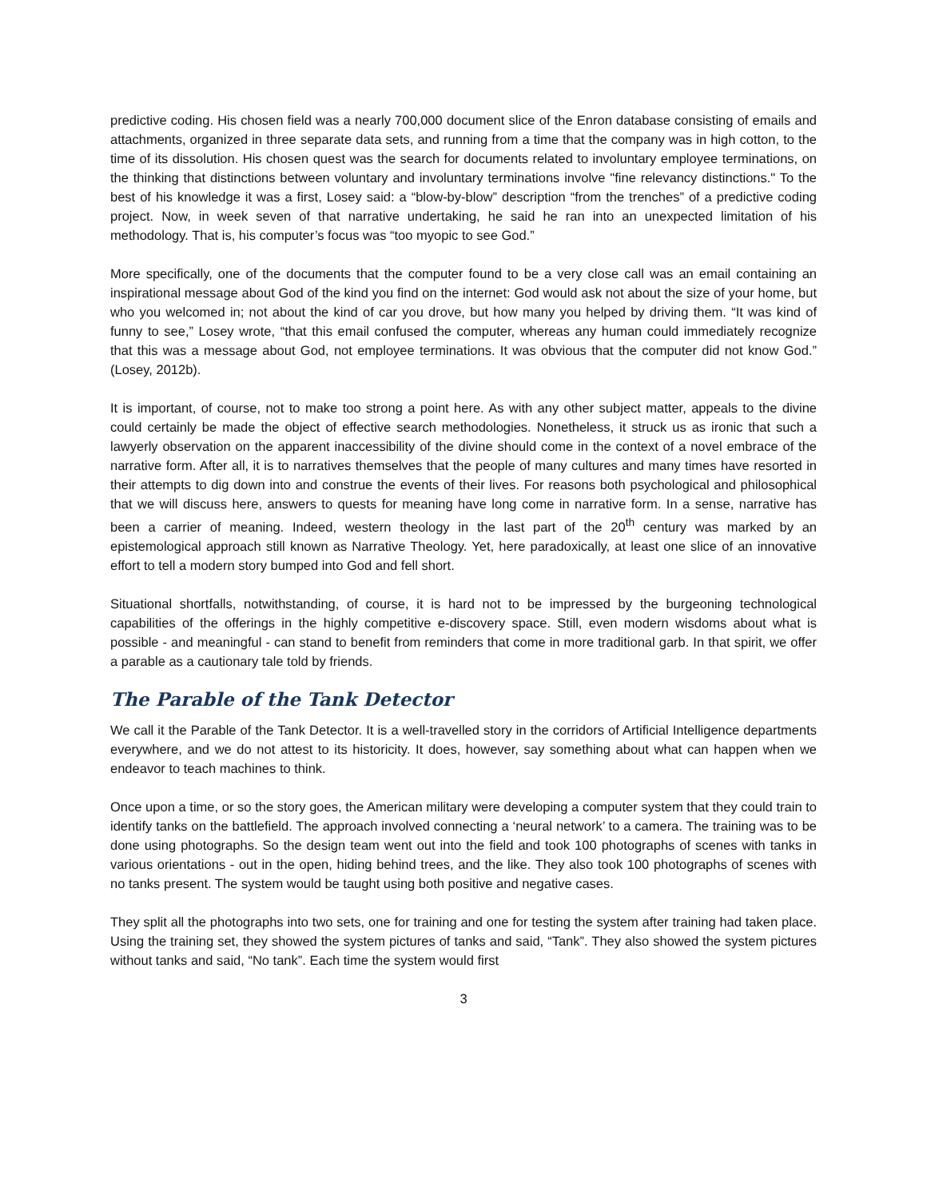predictive coding. His chosen field was a nearly 700,000 document slice of the Enron database consisting of emails and attachments, organized in three separate data sets, and running from a time that the company was in high cotton, to the time of its dissolution. His chosen quest was the search for documents related to involuntary employee terminations, on the thinking that distinctions between voluntary and involuntary terminations involve "fine relevancy distinctions." To the best of his knowledge it was a first, Losey said: a “blow-by-blow” description “from the trenches” of a predictive coding project. Now, in week seven of that narrative undertaking, he said he ran into an unexpected limitation of his methodology. That is, his computer’s focus was “too myopic to see God.”
More specifically, one of the documents that the computer found to be a very close call was an email containing an inspirational message about God of the kind you find on the internet: God would ask not about the size of your home, but who you welcomed in; not about the kind of car you drove, but how many you helped by driving them. “It was kind of funny to see,” Losey wrote, “that this email confused the computer, whereas any human could immediately recognize that this was a message about God, not employee terminations. It was obvious that the computer did not know God.” (Losey, 2012b).
It is important, of course, not to make too strong a point here. As with any other subject matter, appeals to the divine could certainly be made the object of effective search methodologies. Nonetheless, it struck us as ironic that such a lawyerly observation on the apparent inaccessibility of the divine should come in the context of a novel embrace of the narrative form. After all, it is to narratives themselves that the people of many cultures and many times have resorted in their attempts to dig down into and construe the events of their lives. For reasons both psychological and philosophical that we will discuss here, answers to quests for meaning have long come in narrative form. In a sense, narrative has been a carrier of meaning. Indeed, western theology in the last part of the 20<sup>th</sup> century was marked by an epistemological approach still known as Narrative Theology. Yet, here paradoxically, at least one slice of an innovative effort to tell a modern story bumped into God and fell short.
Situational shortfalls, notwithstanding, of course, it is hard not to be impressed by the burgeoning technological capabilities of the offerings in the highly competitive e-discovery space. Still, even modern wisdoms about what is possible - and meaningful - can stand to benefit from reminders that come in more traditional garb. In that spirit, we offer a parable as a cautionary tale told by friends.
The Parable of the Tank Detector
We call it the Parable of the Tank Detector. It is a well-travelled story in the corridors of Artificial Intelligence departments everywhere, and we do not attest to its historicity. It does, however, say something about what can happen when we endeavor to teach machines to think.
Once upon a time, or so the story goes, the American military were developing a computer system that they could train to identify tanks on the battlefield. The approach involved connecting a ‘neural network’ to a camera. The training was to be done using photographs. So the design team went out into the field and took 100 photographs of scenes with tanks in various orientations - out in the open, hiding behind trees, and the like. They also took 100 photographs of scenes with no tanks present. The system would be taught using both positive and negative cases.
They split all the photographs into two sets, one for training and one for testing the system after training had taken place. Using the training set, they showed the system pictures of tanks and said, “Tank”. They also showed the system pictures without tanks and said, “No tank”. Each time the system would first
3